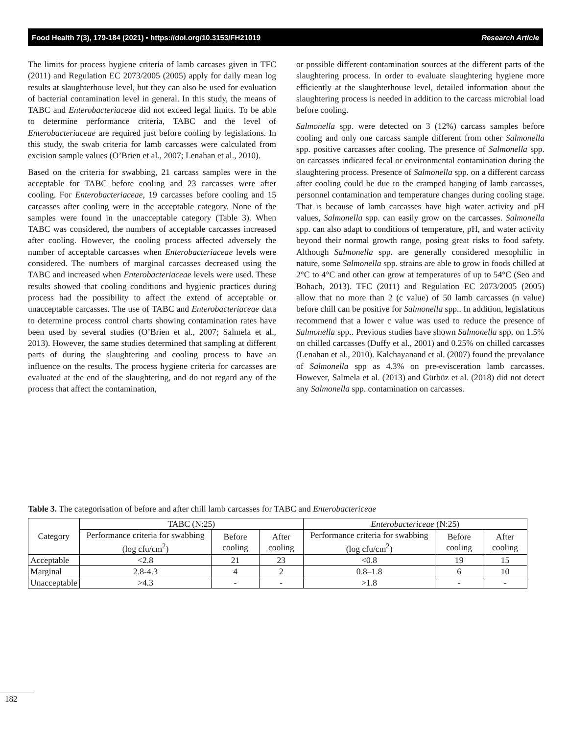Food Health 7(3), 179-184 (2021) • https://doi.org/10.3153/FH21019 Research Article
The limits for process hygiene criteria of lamb carcases given in TFC (2011) and Regulation EC 2073/2005 (2005) apply for daily mean log results at slaughterhouse level, but they can also be used for evaluation of bacterial contamination level in general. In this study, the means of TABC and Enterobacteriaceae did not exceed legal limits. To be able to determine performance criteria, TABC and the level of Enterobacteriaceae are required just before cooling by legislations. In this study, the swab criteria for lamb carcasses were calculated from excision sample values (O’Brien et al., 2007; Lenahan et al., 2010).
Based on the criteria for swabbing, 21 carcass samples were in the acceptable for TABC before cooling and 23 carcasses were after cooling. For Enterobacteriaceae, 19 carcasses before cooling and 15 carcasses after cooling were in the acceptable category. None of the samples were found in the unacceptable category (Table 3). When TABC was considered, the numbers of acceptable carcasses increased after cooling. However, the cooling process affected adversely the number of acceptable carcasses when Enterobacteriaceae levels were considered. The numbers of marginal carcasses decreased using the TABC and increased when Enterobacteriaceae levels were used. These results showed that cooling conditions and hygienic practices during process had the possibility to affect the extend of acceptable or unacceptable carcasses. The use of TABC and Enterobacteriaceae data to determine process control charts showing contamination rates have been used by several studies (O’Brien et al., 2007; Salmela et al., 2013). However, the same studies determined that sampling at different parts of during the slaughtering and cooling process to have an influence on the results. The process hygiene criteria for carcasses are evaluated at the end of the slaughtering, and do not regard any of the process that affect the contamination,
or possible different contamination sources at the different parts of the slaughtering process. In order to evaluate slaughtering hygiene more efficiently at the slaughterhouse level, detailed information about the slaughtering process is needed in addition to the carcass microbial load before cooling.
Salmonella spp. were detected on 3 (12%) carcass samples before cooling and only one carcass sample different from other Salmonella spp. positive carcasses after cooling. The presence of Salmonella spp. on carcasses indicated fecal or environmental contamination during the slaughtering process. Presence of Salmonella spp. on a different carcass after cooling could be due to the cramped hanging of lamb carcasses, personnel contamination and temperature changes during cooling stage. That is because of lamb carcasses have high water activity and pH values, Salmonella spp. can easily grow on the carcasses. Salmonella spp. can also adapt to conditions of temperature, pH, and water activity beyond their normal growth range, posing great risks to food safety. Although Salmonella spp. are generally considered mesophilic in nature, some Salmonella spp. strains are able to grow in foods chilled at 2°C to 4°C and other can grow at temperatures of up to 54°C (Seo and Bohach, 2013). TFC (2011) and Regulation EC 2073/2005 (2005) allow that no more than 2 (c value) of 50 lamb carcasses (n value) before chill can be positive for Salmonella spp.. In addition, legislations recommend that a lower c value was used to reduce the presence of Salmonella spp.. Previous studies have shown Salmonella spp. on 1.5% on chilled carcasses (Duffy et al., 2001) and 0.25% on chilled carcasses (Lenahan et al., 2010). Kalchayanand et al. (2007) found the prevalance of Salmonella spp as 4.3% on pre-evisceration lamb carcasses. However, Salmela et al. (2013) and Gürbüz et al. (2018) did not detect any Salmonella spp. contamination on carcasses.
Table 3. The categorisation of before and after chill lamb carcasses for TABC and Enterobactericeae
| Category | TABC (N:25) | | | Enterobactericeae (N:25) | | |
| --- | --- | --- | --- | --- | --- | --- |
| | Performance criteria for swabbing (log cfu/cm<sup>2</sup>) | Before cooling | After cooling | Performance criteria for swabbing (log cfu/cm<sup>2</sup>) | Before cooling | After cooling |
| Acceptable | <2.8 | 21 | 23 | <0.8 | 19 | 15 |
| Marginal | 2.8-4.3 | 4 | 2 | 0.8–1.8 | 6 | 10 |
| Unacceptable | >4.3 | - | - | >1.8 | - | - |
182